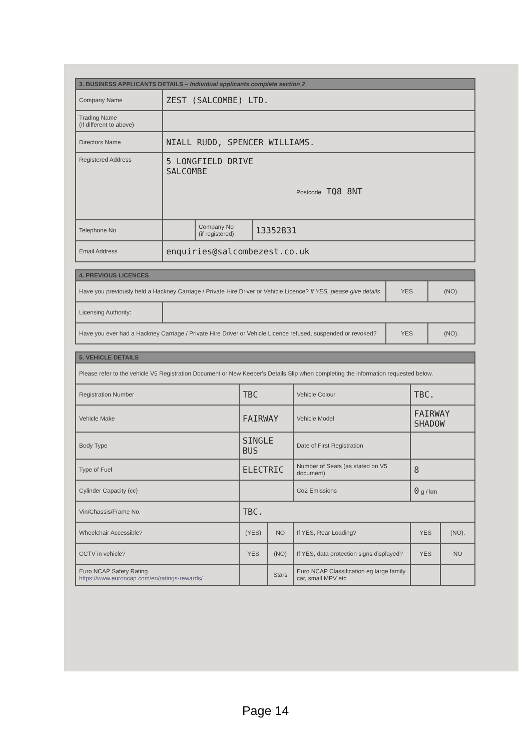| 3. BUSINESS APPLICANTS DETAILS – Individual applicants complete section 2 | | | |
| --- | --- | --- | --- |
| Company Name | ZEST (SALCOMBE) LTD. | | |
| Trading Name (if different to above) | | | |
| Directors Name | NIALL RUDD, SPENCER WILLIAMS. | | |
| Registered Address | 5 LONGFIELD DRIVE SALCOMBE Postcode TQ8 8NT | | |
| Telephone No | | Company No (if registered) | 13352831 |
| Email Address | enquiries@salcombezest.co.uk | | |
| 4. PREVIOUS LICENCES | | | |
| --- | --- | --- | --- |
| Have you previously held a Hackney Carriage / Private Hire Driver or Vehicle Licence? If YES, please give details | | YES | (NO). |
| Licensing Authority: | | | |
| Have you ever had a Hackney Carriage / Private Hire Driver or Vehicle Licence refused, suspended or revoked? | | YES | (NO). |
| 5. VEHICLE DETAILS | | | | | |
| --- | --- | --- | --- | --- | --- |
| Please refer to the vehicle V5 Registration Document or New Keeper's Details Slip when completing the information requested below. | | | | | |
| Registration Number | TBC | | Vehicle Colour | TBC. | |
| Vehicle Make | FAIRWAY | | Vehicle Model | FAIRWAY SHADOW | |
| Body Type | SINGLE BUS | | Date of First Registration | | |
| Type of Fuel | ELECTRIC | | Number of Seats (as stated on V5 document) | 8 | |
| Cylinder Capacity (cc) | | | Co2 Emissions | 0 g / km | |
| Vin/Chassis/Frame No. | TBC. | | | | |
| Wheelchair Accessible? | (YES) | NO | If YES, Rear Loading? | YES | (NO). |
| CCTV in vehicle? | YES | (NO) | If YES, data protection signs displayed? | YES | NO |
| Euro NCAP Safety Rating https://www.euroncap.com/en/ratings-rewards/ | | Stars | Euro NCAP Classification eg large family car, small MPV etc | | |
Page 14